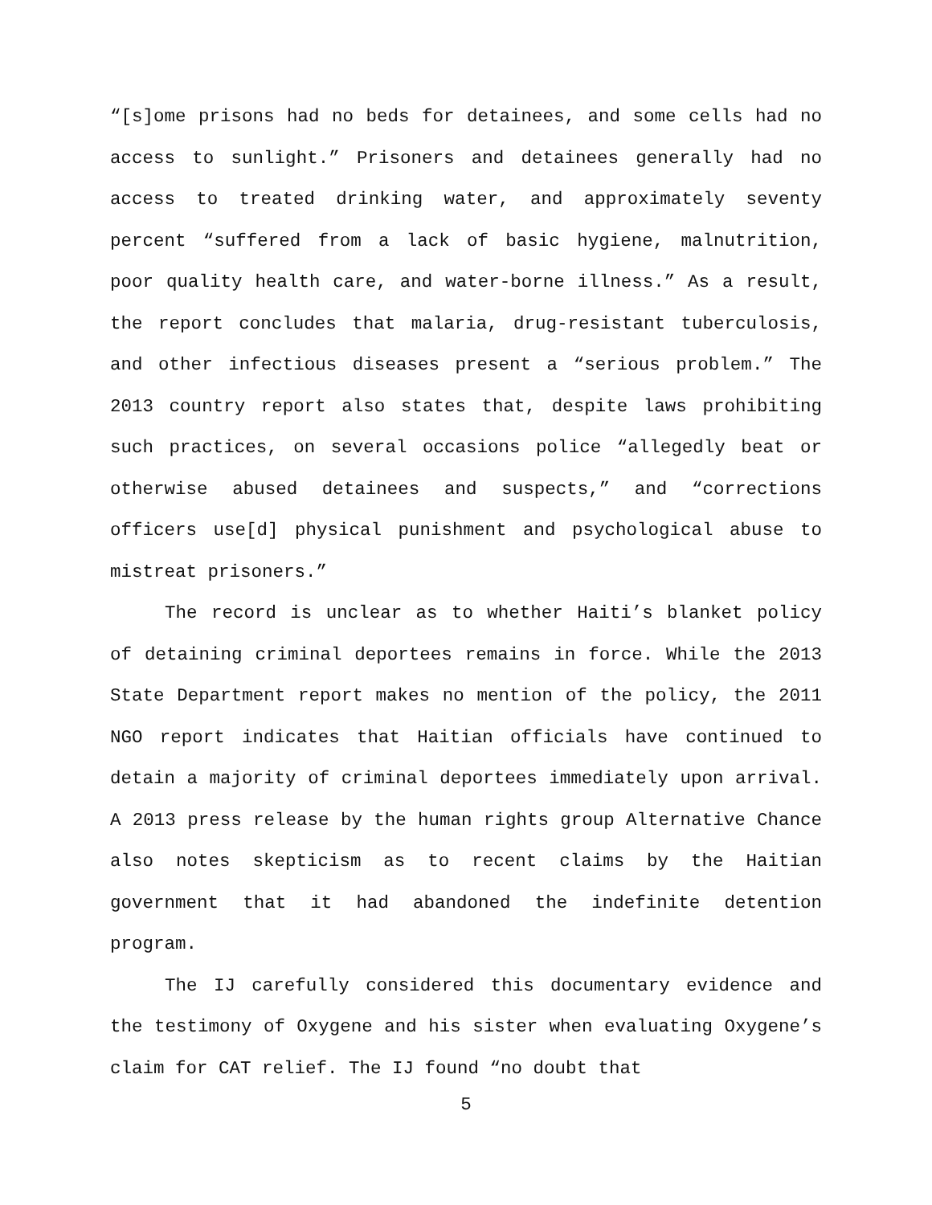“[s]ome prisons had no beds for detainees, and some cells had no access to sunlight.” Prisoners and detainees generally had no access to treated drinking water, and approximately seventy percent “suffered from a lack of basic hygiene, malnutrition, poor quality health care, and water-borne illness.” As a result, the report concludes that malaria, drug-resistant tuberculosis, and other infectious diseases present a “serious problem.” The 2013 country report also states that, despite laws prohibiting such practices, on several occasions police “allegedly beat or otherwise abused detainees and suspects,” and “corrections officers use[d] physical punishment and psychological abuse to mistreat prisoners.”
The record is unclear as to whether Haiti’s blanket policy of detaining criminal deportees remains in force. While the 2013 State Department report makes no mention of the policy, the 2011 NGO report indicates that Haitian officials have continued to detain a majority of criminal deportees immediately upon arrival. A 2013 press release by the human rights group Alternative Chance also notes skepticism as to recent claims by the Haitian government that it had abandoned the indefinite detention program.
The IJ carefully considered this documentary evidence and the testimony of Oxygene and his sister when evaluating Oxygene’s claim for CAT relief. The IJ found “no doubt that
5